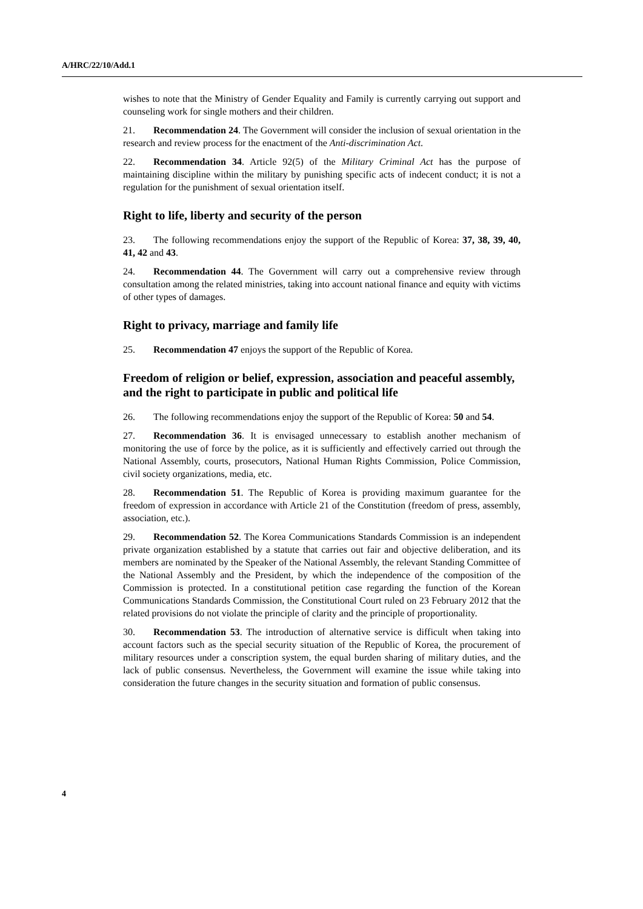A/HRC/22/10/Add.1
wishes to note that the Ministry of Gender Equality and Family is currently carrying out support and counseling work for single mothers and their children.
21. Recommendation 24. The Government will consider the inclusion of sexual orientation in the research and review process for the enactment of the Anti-discrimination Act.
22. Recommendation 34. Article 92(5) of the Military Criminal Act has the purpose of maintaining discipline within the military by punishing specific acts of indecent conduct; it is not a regulation for the punishment of sexual orientation itself.
Right to life, liberty and security of the person
23. The following recommendations enjoy the support of the Republic of Korea: 37, 38, 39, 40, 41, 42 and 43.
24. Recommendation 44. The Government will carry out a comprehensive review through consultation among the related ministries, taking into account national finance and equity with victims of other types of damages.
Right to privacy, marriage and family life
25. Recommendation 47 enjoys the support of the Republic of Korea.
Freedom of religion or belief, expression, association and peaceful assembly, and the right to participate in public and political life
26. The following recommendations enjoy the support of the Republic of Korea: 50 and 54.
27. Recommendation 36. It is envisaged unnecessary to establish another mechanism of monitoring the use of force by the police, as it is sufficiently and effectively carried out through the National Assembly, courts, prosecutors, National Human Rights Commission, Police Commission, civil society organizations, media, etc.
28. Recommendation 51. The Republic of Korea is providing maximum guarantee for the freedom of expression in accordance with Article 21 of the Constitution (freedom of press, assembly, association, etc.).
29. Recommendation 52. The Korea Communications Standards Commission is an independent private organization established by a statute that carries out fair and objective deliberation, and its members are nominated by the Speaker of the National Assembly, the relevant Standing Committee of the National Assembly and the President, by which the independence of the composition of the Commission is protected. In a constitutional petition case regarding the function of the Korean Communications Standards Commission, the Constitutional Court ruled on 23 February 2012 that the related provisions do not violate the principle of clarity and the principle of proportionality.
30. Recommendation 53. The introduction of alternative service is difficult when taking into account factors such as the special security situation of the Republic of Korea, the procurement of military resources under a conscription system, the equal burden sharing of military duties, and the lack of public consensus. Nevertheless, the Government will examine the issue while taking into consideration the future changes in the security situation and formation of public consensus.
4